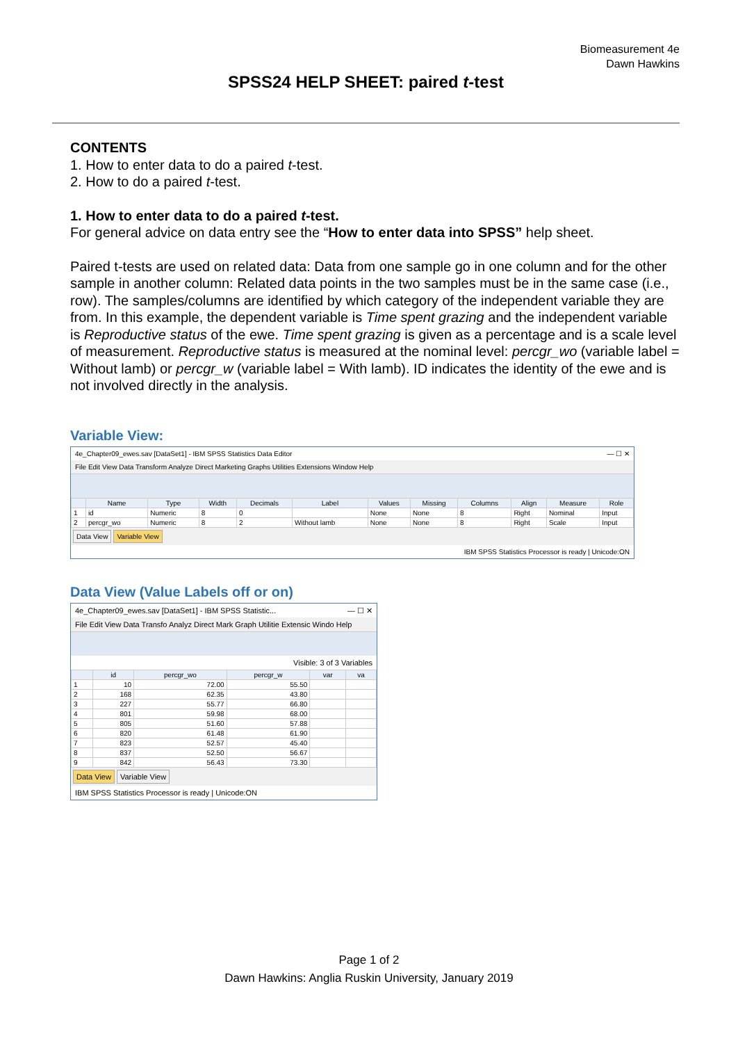Biomeasurement 4e
Dawn Hawkins
SPSS24 HELP SHEET: paired t-test
CONTENTS
1. How to enter data to do a paired t-test.
2. How to do a paired t-test.
1. How to enter data to do a paired t-test.
For general advice on data entry see the “How to enter data into SPSS” help sheet.
Paired t-tests are used on related data: Data from one sample go in one column and for the other sample in another column: Related data points in the two samples must be in the same case (i.e., row). The samples/columns are identified by which category of the independent variable they are from. In this example, the dependent variable is Time spent grazing and the independent variable is Reproductive status of the ewe. Time spent grazing is given as a percentage and is a scale level of measurement. Reproductive status is measured at the nominal level: percgr_wo (variable label = Without lamb) or percgr_w (variable label = With lamb). ID indicates the identity of the ewe and is not involved directly in the analysis.
Variable View:
4e_Chapter09_ewes.sav [DataSet1] - IBM SPSS Statistics Data Editor — ☐ ✕
File Edit View Data Transform Analyze Direct Marketing Graphs Utilities Extensions Window Help
| | Name | Type | Width | Decimals | Label | Values | Missing | Columns | Align | Measure | Role |
| --- | --- | --- | --- | --- | --- | --- | --- | --- | --- | --- | --- |
| 1 | id | Numeric | 8 | 0 | | None | None | 8 | Right | Nominal | Input |
| 2 | percgr_wo | Numeric | 8 | 2 | Without lamb | None | None | 8 | Right | Scale | Input |
Data View Variable View
IBM SPSS Statistics Processor is ready | Unicode:ON
Data View (Value Labels off or on)
4e_Chapter09_ewes.sav [DataSet1] - IBM SPSS Statistic... — ☐ ✕
File Edit View Data Transfo Analyz Direct Mark Graph Utilitie Extensic Windo Help
Visible: 3 of 3 Variables
| | id | percgr_wo | percgr_w | var | va |
| --- | --- | --- | --- | --- | --- |
| 1 | 10 | 72.00 | 55.50 | | |
| 2 | 168 | 62.35 | 43.80 | | |
| 3 | 227 | 55.77 | 66.80 | | |
| 4 | 801 | 59.98 | 68.00 | | |
| 5 | 805 | 51.60 | 57.88 | | |
| 6 | 820 | 61.48 | 61.90 | | |
| 7 | 823 | 52.57 | 45.40 | | |
| 8 | 837 | 52.50 | 56.67 | | |
| 9 | 842 | 56.43 | 73.30 | | |
Data View Variable View
IBM SPSS Statistics Processor is ready | Unicode:ON
Page 1 of 2
Dawn Hawkins: Anglia Ruskin University, January 2019